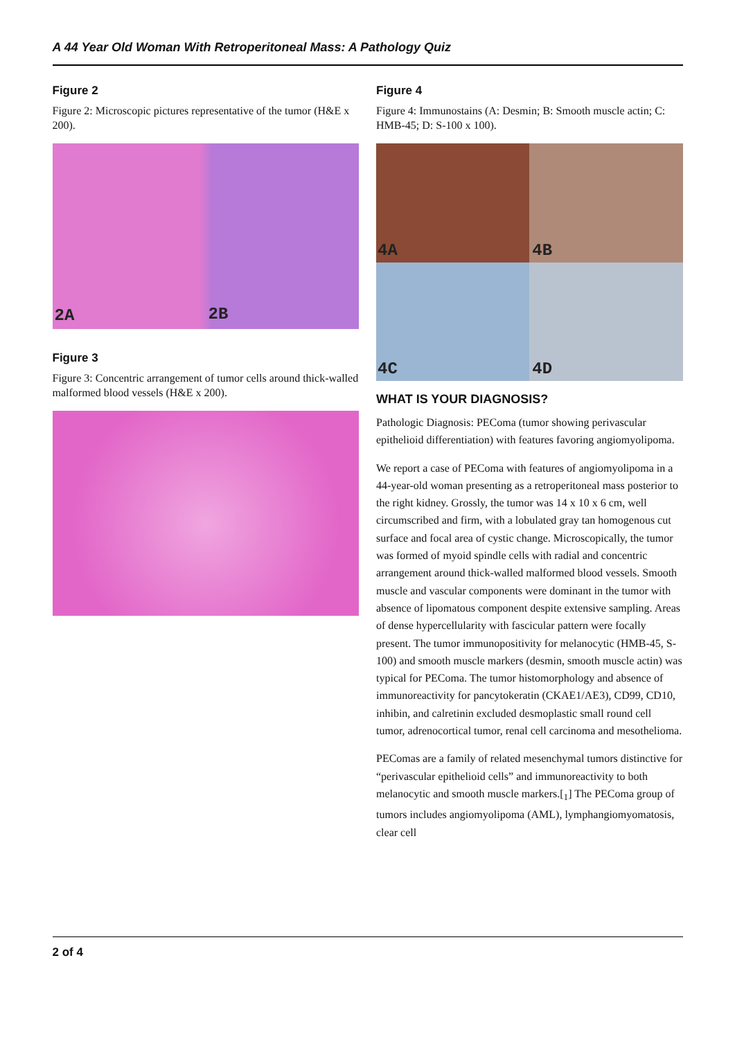A 44 Year Old Woman With Retroperitoneal Mass: A Pathology Quiz
Figure 2
Figure 2: Microscopic pictures representative of the tumor (H&E x 200).
2A 2B
Figure 3
Figure 3: Concentric arrangement of tumor cells around thick-walled malformed blood vessels (H&E x 200).
Figure 4
Figure 4: Immunostains (A: Desmin; B: Smooth muscle actin; C: HMB-45; D: S-100 x 100).
4A
4B
4C
4D
WHAT IS YOUR DIAGNOSIS?
Pathologic Diagnosis: PEComa (tumor showing perivascular epithelioid differentiation) with features favoring angiomyolipoma.
We report a case of PEComa with features of angiomyolipoma in a 44-year-old woman presenting as a retroperitoneal mass posterior to the right kidney. Grossly, the tumor was 14 x 10 x 6 cm, well circumscribed and firm, with a lobulated gray tan homogenous cut surface and focal area of cystic change. Microscopically, the tumor was formed of myoid spindle cells with radial and concentric arrangement around thick-walled malformed blood vessels. Smooth muscle and vascular components were dominant in the tumor with absence of lipomatous component despite extensive sampling. Areas of dense hypercellularity with fascicular pattern were focally present. The tumor immunopositivity for melanocytic (HMB-45, S-100) and smooth muscle markers (desmin, smooth muscle actin) was typical for PEComa. The tumor histomorphology and absence of immunoreactivity for pancytokeratin (CKAE1/AE3), CD99, CD10, inhibin, and calretinin excluded desmoplastic small round cell tumor, adrenocortical tumor, renal cell carcinoma and mesothelioma.
PEComas are a family of related mesenchymal tumors distinctive for “perivascular epithelioid cells” and immunoreactivity to both melanocytic and smooth muscle markers.[<sub>1</sub>] The PEComa group of tumors includes angiomyolipoma (AML), lymphangiomyomatosis, clear cell
2 of 4